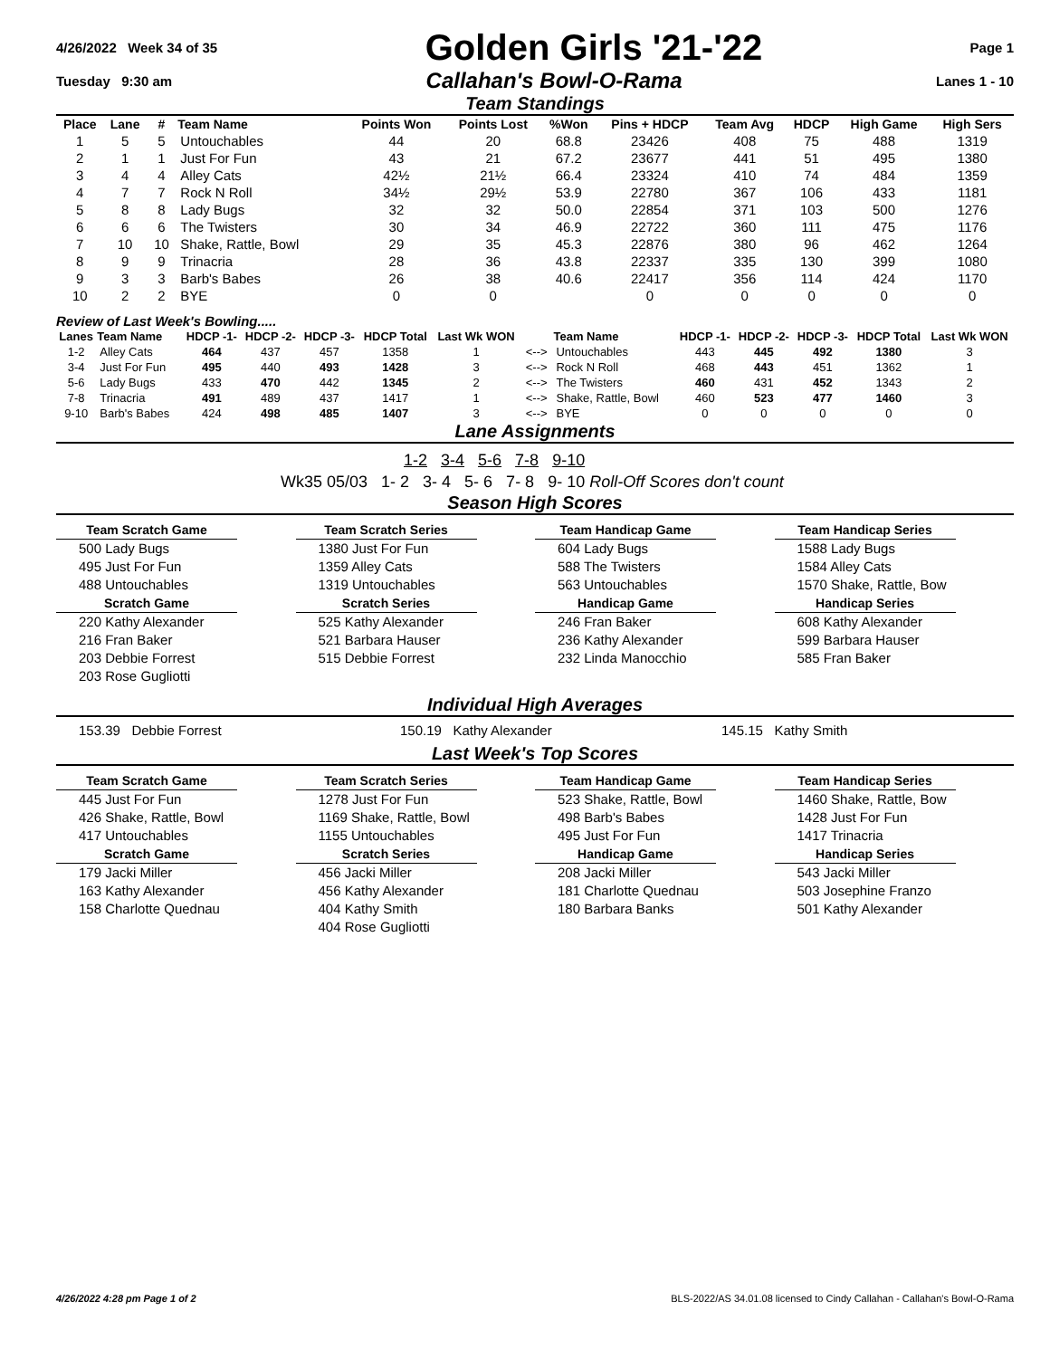4/26/2022 Week 34 of 35
Golden Girls '21-'22
Page 1
Tuesday 9:30 am Callahan's Bowl-O-Rama Lanes 1 - 10
Team Standings
| Place | Lane | # | Team Name | Points Won | Points Lost | %Won | Pins + HDCP | Team Avg | HDCP | High Game | High Sers |
| --- | --- | --- | --- | --- | --- | --- | --- | --- | --- | --- | --- |
| 1 | 5 | 5 | Untouchables | 44 | 20 | 68.8 | 23426 | 408 | 75 | 488 | 1319 |
| 2 | 1 | 1 | Just For Fun | 43 | 21 | 67.2 | 23677 | 441 | 51 | 495 | 1380 |
| 3 | 4 | 4 | Alley Cats | 42½ | 21½ | 66.4 | 23324 | 410 | 74 | 484 | 1359 |
| 4 | 7 | 7 | Rock N Roll | 34½ | 29½ | 53.9 | 22780 | 367 | 106 | 433 | 1181 |
| 5 | 8 | 8 | Lady Bugs | 32 | 32 | 50.0 | 22854 | 371 | 103 | 500 | 1276 |
| 6 | 6 | 6 | The Twisters | 30 | 34 | 46.9 | 22722 | 360 | 111 | 475 | 1176 |
| 7 | 10 | 10 | Shake, Rattle, Bowl | 29 | 35 | 45.3 | 22876 | 380 | 96 | 462 | 1264 |
| 8 | 9 | 9 | Trinacria | 28 | 36 | 43.8 | 22337 | 335 | 130 | 399 | 1080 |
| 9 | 3 | 3 | Barb's Babes | 26 | 38 | 40.6 | 22417 | 356 | 114 | 424 | 1170 |
| 10 | 2 | 2 | BYE | 0 | 0 | | 0 | 0 | 0 | 0 | 0 |
Review of Last Week's Bowling.....
| Lanes | Team Name | HDCP -1- | HDCP -2- | HDCP -3- | HDCP Total | Last Wk WON | | Team Name | HDCP -1- | HDCP -2- | HDCP -3- | HDCP Total | Last Wk WON |
| --- | --- | --- | --- | --- | --- | --- | --- | --- | --- | --- | --- | --- | --- |
| 1-2 | Alley Cats | 464 | 437 | 457 | 1358 | 1 | <--> | Untouchables | 443 | 445 | 492 | 1380 | 3 |
| 3-4 | Just For Fun | 495 | 440 | 493 | 1428 | 3 | <--> | Rock N Roll | 468 | 443 | 451 | 1362 | 1 |
| 5-6 | Lady Bugs | 433 | 470 | 442 | 1345 | 2 | <--> | The Twisters | 460 | 431 | 452 | 1343 | 2 |
| 7-8 | Trinacria | 491 | 489 | 437 | 1417 | 1 | <--> | Shake, Rattle, Bowl | 460 | 523 | 477 | 1460 | 3 |
| 9-10 | Barb's Babes | 424 | 498 | 485 | 1407 | 3 | <--> | BYE | 0 | 0 | 0 | 0 | 0 |
Lane Assignments
1-2 3-4 5-6 7-8 9-10
Wk35 05/03 1- 2 3- 4 5- 6 7- 8 9- 10 Roll-Off Scores don't count
Season High Scores
Team Scratch Game
Team Scratch Series
Team Handicap Game
Team Handicap Series
500 Lady Bugs
1380 Just For Fun
604 Lady Bugs
1588 Lady Bugs
495 Just For Fun
1359 Alley Cats
588 The Twisters
1584 Alley Cats
488 Untouchables
1319 Untouchables
563 Untouchables
1570 Shake, Rattle, Bow
Scratch Game
Scratch Series
Handicap Game
Handicap Series
220 Kathy Alexander
525 Kathy Alexander
246 Fran Baker
608 Kathy Alexander
216 Fran Baker
521 Barbara Hauser
236 Kathy Alexander
599 Barbara Hauser
203 Debbie Forrest
515 Debbie Forrest
232 Linda Manocchio
585 Fran Baker
203 Rose Gugliotti
Individual High Averages
153.39 Debbie Forrest 150.19 Kathy Alexander 145.15 Kathy Smith
Last Week's Top Scores
Team Scratch Game
Team Scratch Series
Team Handicap Game
Team Handicap Series
445 Just For Fun
1278 Just For Fun
523 Shake, Rattle, Bowl
1460 Shake, Rattle, Bow
426 Shake, Rattle, Bowl
1169 Shake, Rattle, Bowl
498 Barb's Babes
1428 Just For Fun
417 Untouchables
1155 Untouchables
495 Just For Fun
1417 Trinacria
Scratch Game
Scratch Series
Handicap Game
Handicap Series
179 Jacki Miller
456 Jacki Miller
208 Jacki Miller
543 Jacki Miller
163 Kathy Alexander
456 Kathy Alexander
181 Charlotte Quednau
503 Josephine Franzo
158 Charlotte Quednau
404 Kathy Smith
180 Barbara Banks
501 Kathy Alexander
404 Rose Gugliotti
4/26/2022 4:28 pm Page 1 of 2 BLS-2022/AS 34.01.08 licensed to Cindy Callahan - Callahan's Bowl-O-Rama